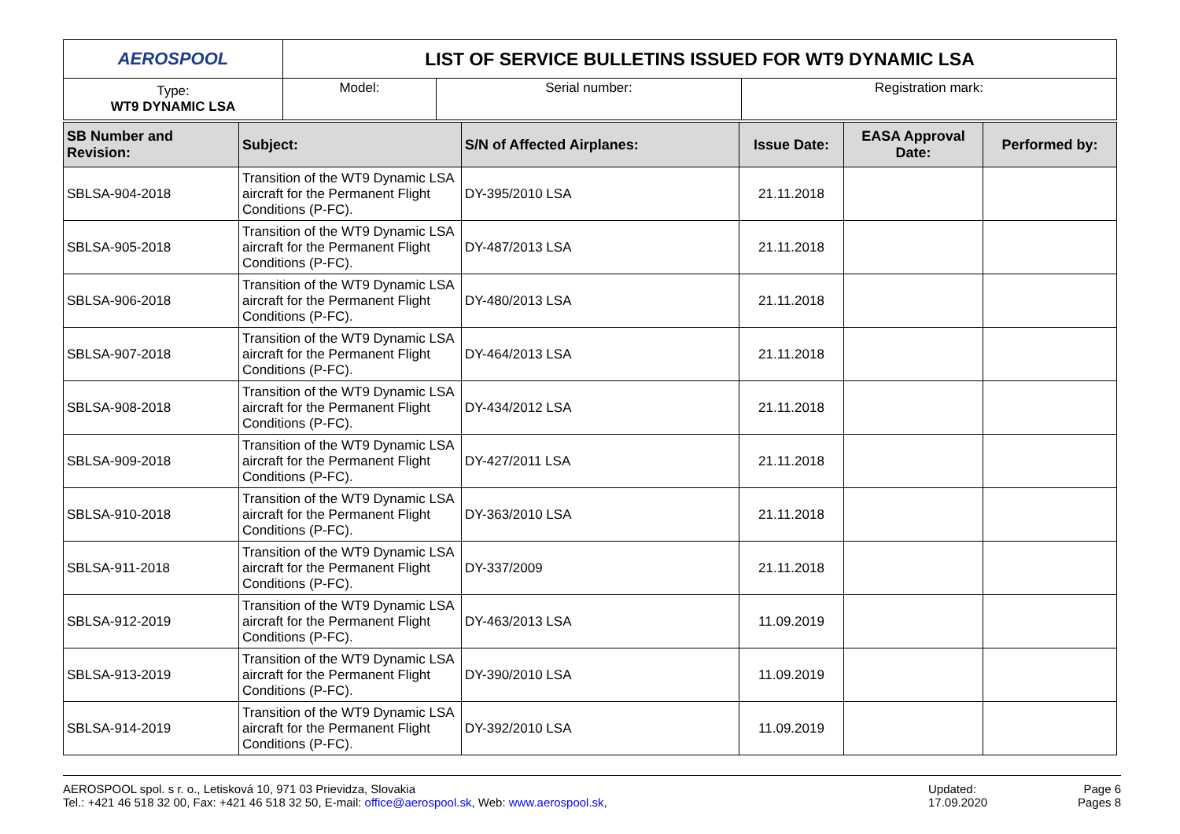| AEROSPOOL | LIST OF SERVICE BULLETINS ISSUED FOR WT9 DYNAMIC LSA | | |
| Type: WT9 DYNAMIC LSA | Model: | Serial number: | Registration mark: |
| SB Number and Revision: | Subject: | S/N of Affected Airplanes: | Issue Date: | EASA Approval Date: | Performed by: |
| --- | --- | --- | --- | --- | --- |
| SBLSA-904-2018 | Transition of the WT9 Dynamic LSA aircraft for the Permanent Flight Conditions (P-FC). | DY-395/2010 LSA | 21.11.2018 | | |
| SBLSA-905-2018 | Transition of the WT9 Dynamic LSA aircraft for the Permanent Flight Conditions (P-FC). | DY-487/2013 LSA | 21.11.2018 | | |
| SBLSA-906-2018 | Transition of the WT9 Dynamic LSA aircraft for the Permanent Flight Conditions (P-FC). | DY-480/2013 LSA | 21.11.2018 | | |
| SBLSA-907-2018 | Transition of the WT9 Dynamic LSA aircraft for the Permanent Flight Conditions (P-FC). | DY-464/2013 LSA | 21.11.2018 | | |
| SBLSA-908-2018 | Transition of the WT9 Dynamic LSA aircraft for the Permanent Flight Conditions (P-FC). | DY-434/2012 LSA | 21.11.2018 | | |
| SBLSA-909-2018 | Transition of the WT9 Dynamic LSA aircraft for the Permanent Flight Conditions (P-FC). | DY-427/2011 LSA | 21.11.2018 | | |
| SBLSA-910-2018 | Transition of the WT9 Dynamic LSA aircraft for the Permanent Flight Conditions (P-FC). | DY-363/2010 LSA | 21.11.2018 | | |
| SBLSA-911-2018 | Transition of the WT9 Dynamic LSA aircraft for the Permanent Flight Conditions (P-FC). | DY-337/2009 | 21.11.2018 | | |
| SBLSA-912-2019 | Transition of the WT9 Dynamic LSA aircraft for the Permanent Flight Conditions (P-FC). | DY-463/2013 LSA | 11.09.2019 | | |
| SBLSA-913-2019 | Transition of the WT9 Dynamic LSA aircraft for the Permanent Flight Conditions (P-FC). | DY-390/2010 LSA | 11.09.2019 | | |
| SBLSA-914-2019 | Transition of the WT9 Dynamic LSA aircraft for the Permanent Flight Conditions (P-FC). | DY-392/2010 LSA | 11.09.2019 | | |
AEROSPOOL spol. s r. o., Letisková 10, 971 03 Prievidza, Slovakia
Tel.: +421 46 518 32 00, Fax: +421 46 518 32 50, E-mail: office@aerospool.sk, Web: www.aerospool.sk,
Updated:
17.09.2020
Page 6
Pages 8